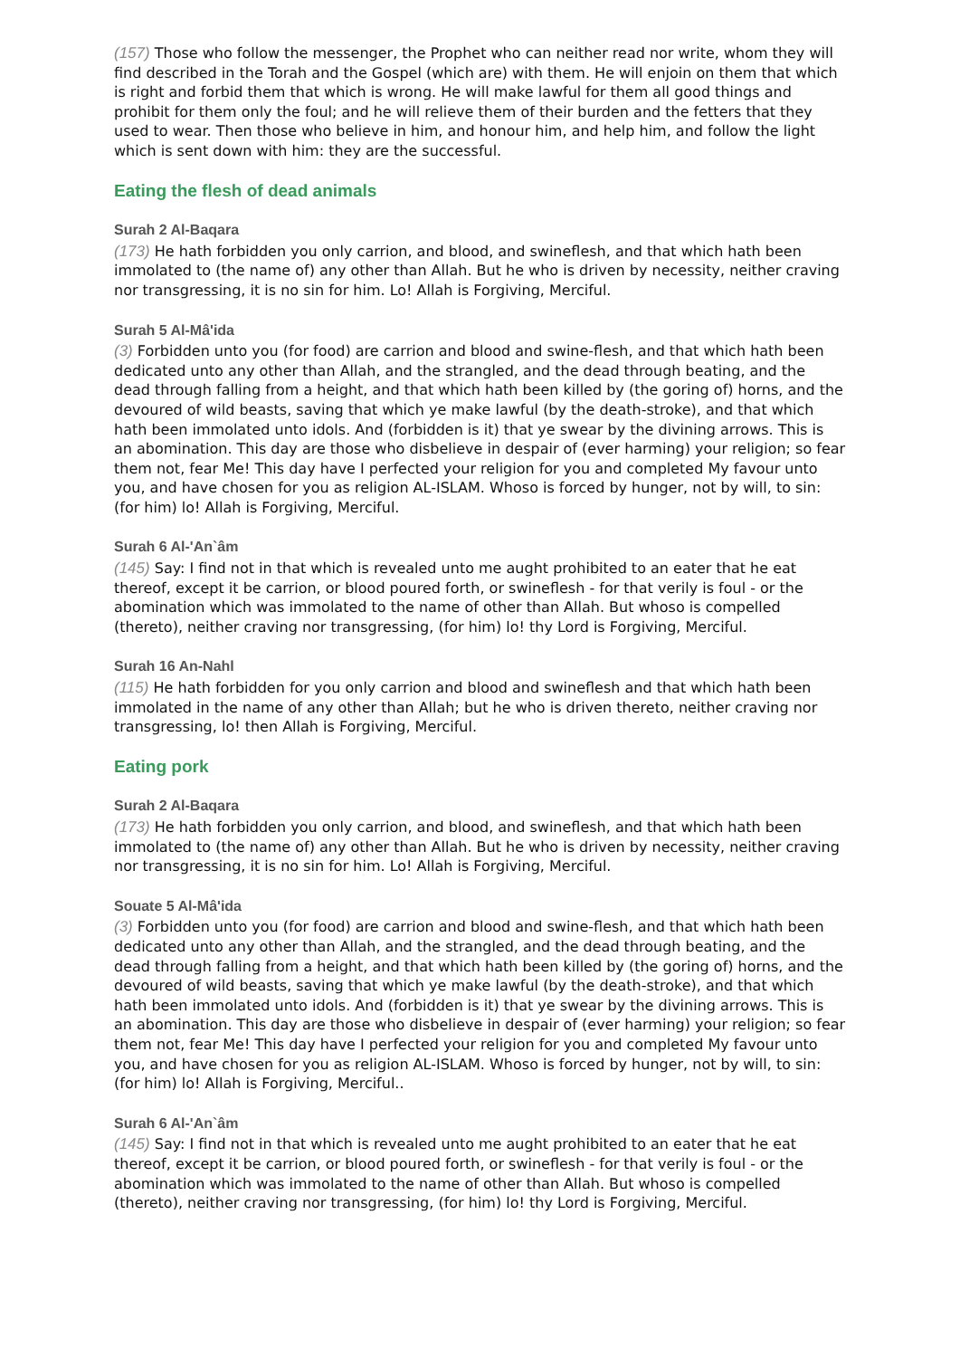(157) Those who follow the messenger, the Prophet who can neither read nor write, whom they will find described in the Torah and the Gospel (which are) with them. He will enjoin on them that which is right and forbid them that which is wrong. He will make lawful for them all good things and prohibit for them only the foul; and he will relieve them of their burden and the fetters that they used to wear. Then those who believe in him, and honour him, and help him, and follow the light which is sent down with him: they are the successful.
Eating the flesh of dead animals
Surah 2 Al-Baqara
(173) He hath forbidden you only carrion, and blood, and swineflesh, and that which hath been immolated to (the name of) any other than Allah. But he who is driven by necessity, neither craving nor transgressing, it is no sin for him. Lo! Allah is Forgiving, Merciful.
Surah 5 Al-Mâ'ida
(3) Forbidden unto you (for food) are carrion and blood and swine-flesh, and that which hath been dedicated unto any other than Allah, and the strangled, and the dead through beating, and the dead through falling from a height, and that which hath been killed by (the goring of) horns, and the devoured of wild beasts, saving that which ye make lawful (by the death-stroke), and that which hath been immolated unto idols. And (forbidden is it) that ye swear by the divining arrows. This is an abomination. This day are those who disbelieve in despair of (ever harming) your religion; so fear them not, fear Me! This day have I perfected your religion for you and completed My favour unto you, and have chosen for you as religion AL-ISLAM. Whoso is forced by hunger, not by will, to sin: (for him) lo! Allah is Forgiving, Merciful.
Surah 6 Al-'An`âm
(145) Say: I find not in that which is revealed unto me aught prohibited to an eater that he eat thereof, except it be carrion, or blood poured forth, or swineflesh - for that verily is foul - or the abomination which was immolated to the name of other than Allah. But whoso is compelled (thereto), neither craving nor transgressing, (for him) lo! thy Lord is Forgiving, Merciful.
Surah 16 An-Nahl
(115) He hath forbidden for you only carrion and blood and swineflesh and that which hath been immolated in the name of any other than Allah; but he who is driven thereto, neither craving nor transgressing, lo! then Allah is Forgiving, Merciful.
Eating pork
Surah 2 Al-Baqara
(173) He hath forbidden you only carrion, and blood, and swineflesh, and that which hath been immolated to (the name of) any other than Allah. But he who is driven by necessity, neither craving nor transgressing, it is no sin for him. Lo! Allah is Forgiving, Merciful.
Souate 5 Al-Mâ'ida
(3) Forbidden unto you (for food) are carrion and blood and swine-flesh, and that which hath been dedicated unto any other than Allah, and the strangled, and the dead through beating, and the dead through falling from a height, and that which hath been killed by (the goring of) horns, and the devoured of wild beasts, saving that which ye make lawful (by the death-stroke), and that which hath been immolated unto idols. And (forbidden is it) that ye swear by the divining arrows. This is an abomination. This day are those who disbelieve in despair of (ever harming) your religion; so fear them not, fear Me! This day have I perfected your religion for you and completed My favour unto you, and have chosen for you as religion AL-ISLAM. Whoso is forced by hunger, not by will, to sin: (for him) lo! Allah is Forgiving, Merciful..
Surah 6 Al-'An`âm
(145) Say: I find not in that which is revealed unto me aught prohibited to an eater that he eat thereof, except it be carrion, or blood poured forth, or swineflesh - for that verily is foul - or the abomination which was immolated to the name of other than Allah. But whoso is compelled (thereto), neither craving nor transgressing, (for him) lo! thy Lord is Forgiving, Merciful.